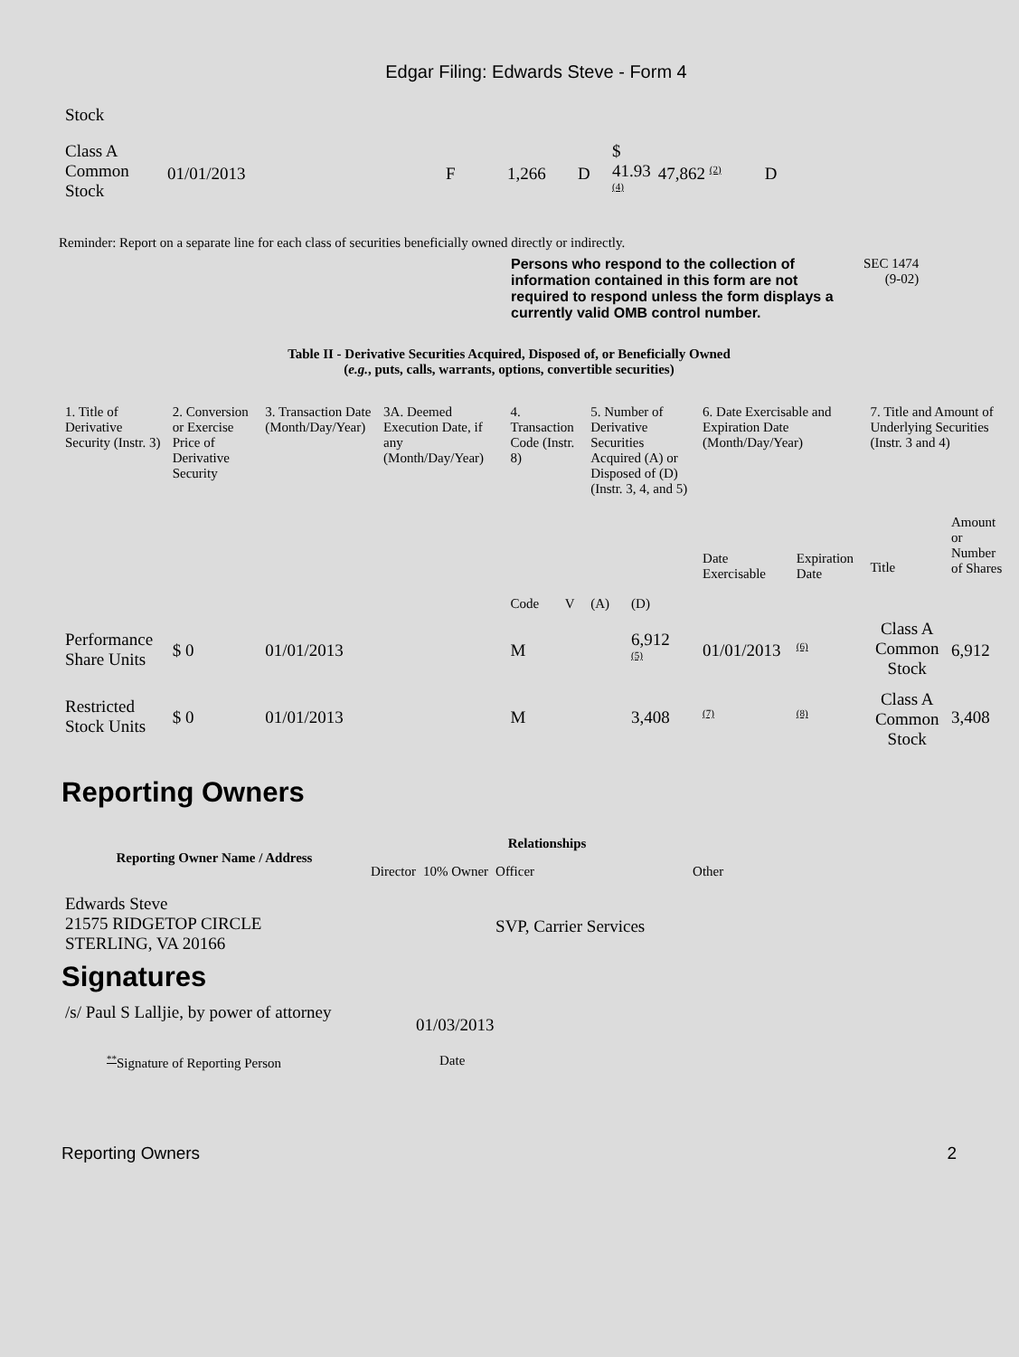Edgar Filing: Edwards Steve - Form 4
| Stock | | | | | | | |
| Class A Common Stock | 01/01/2013 | F | 1,266 | D | $ 41.93 <sup>(4)</sup> | 47,862 <sup>(2)</sup> | D |
Reminder: Report on a separate line for each class of securities beneficially owned directly or indirectly.
Persons who respond to the collection of information contained in this form are not required to respond unless the form displays a currently valid OMB control number.
SEC 1474
(9-02)
Table II - Derivative Securities Acquired, Disposed of, or Beneficially Owned
(e.g., puts, calls, warrants, options, convertible securities)
| 1. Title of Derivative Security (Instr. 3) | 2. Conversion or Exercise Price of Derivative Security | 3. Transaction Date (Month/Day/Year) | 3A. Deemed Execution Date, if any (Month/Day/Year) | 4. Transaction Code (Instr. 8) | | 5. Number of Derivative Securities Acquired (A) or Disposed of (D) (Instr. 3, 4, and 5) | | 6. Date Exercisable and Expiration Date (Month/Day/Year) | | 7. Title and Amount of Underlying Securities (Instr. 3 and 4) | |
| | | | | Code | V | (A) | (D) | Date Exercisable | Expiration Date | Title | Amount or Number of Shares |
| Performance Share Units | $ 0 | 01/01/2013 | | M | | | 6,912 <sup>(5)</sup> | 01/01/2013 | <sup>(6)</sup> | Class A Common Stock | 6,912 |
| Restricted Stock Units | $ 0 | 01/01/2013 | | M | | | 3,408 | <sup>(7)</sup> | <sup>(8)</sup> | Class A Common Stock | 3,408 |
Reporting Owners
| Reporting Owner Name / Address | Relationships | | | |
| --- | --- | --- | --- | --- |
| | Director | 10% Owner | Officer | Other |
| Edwards Steve 21575 RIDGETOP CIRCLE STERLING, VA 20166 | | | SVP, Carrier Services | |
Signatures
| /s/ Paul S Lalljie, by power of attorney | 01/03/2013 |
| <sup>**</sup> Signature of Reporting Person | Date |
Reporting Owners 2